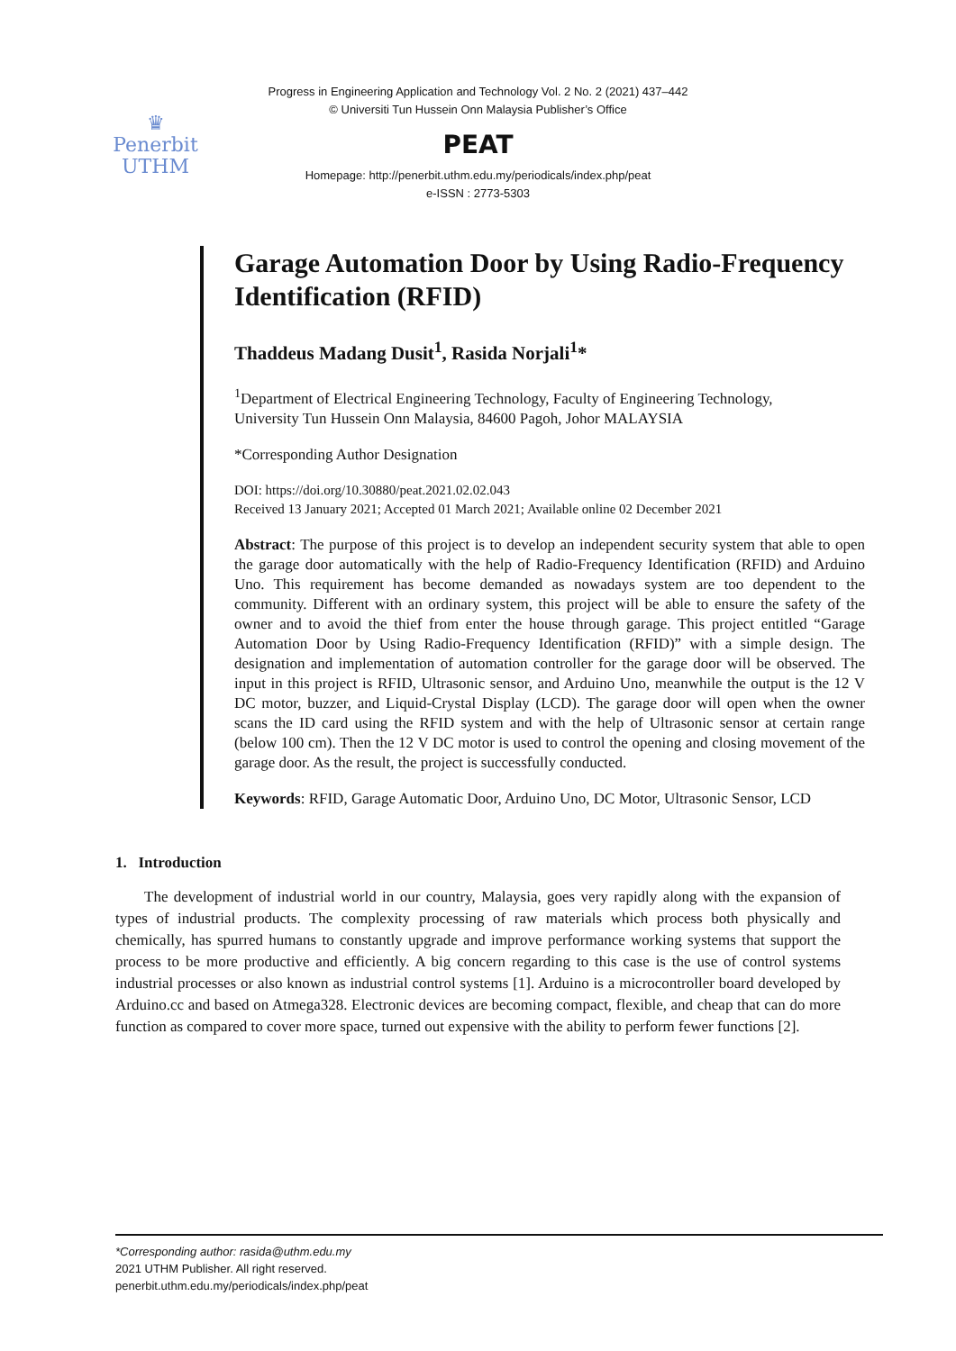Progress in Engineering Application and Technology Vol. 2 No. 2 (2021) 437–442
© Universiti Tun Hussein Onn Malaysia Publisher’s Office
♛
Penerbit
UTHM
PEAT
Homepage: http://penerbit.uthm.edu.my/periodicals/index.php/peat
e-ISSN : 2773-5303
Garage Automation Door by Using Radio-Frequency Identification (RFID)
Thaddeus Madang Dusit<sup>1</sup>, Rasida Norjali<sup>1</sup>*
<sup>1</sup> Department of Electrical Engineering Technology, Faculty of Engineering Technology,
University Tun Hussein Onn Malaysia, 84600 Pagoh, Johor MALAYSIA
*Corresponding Author Designation
DOI: https://doi.org/10.30880/peat.2021.02.02.043
Received 13 January 2021; Accepted 01 March 2021; Available online 02 December 2021
Abstract: The purpose of this project is to develop an independent security system that able to open the garage door automatically with the help of Radio-Frequency Identification (RFID) and Arduino Uno. This requirement has become demanded as nowadays system are too dependent to the community. Different with an ordinary system, this project will be able to ensure the safety of the owner and to avoid the thief from enter the house through garage. This project entitled “Garage Automation Door by Using Radio-Frequency Identification (RFID)” with a simple design. The designation and implementation of automation controller for the garage door will be observed. The input in this project is RFID, Ultrasonic sensor, and Arduino Uno, meanwhile the output is the 12 V DC motor, buzzer, and Liquid-Crystal Display (LCD). The garage door will open when the owner scans the ID card using the RFID system and with the help of Ultrasonic sensor at certain range (below 100 cm). Then the 12 V DC motor is used to control the opening and closing movement of the garage door. As the result, the project is successfully conducted.
Keywords: RFID, Garage Automatic Door, Arduino Uno, DC Motor, Ultrasonic Sensor, LCD
1. Introduction
The development of industrial world in our country, Malaysia, goes very rapidly along with the expansion of types of industrial products. The complexity processing of raw materials which process both physically and chemically, has spurred humans to constantly upgrade and improve performance working systems that support the process to be more productive and efficiently. A big concern regarding to this case is the use of control systems industrial processes or also known as industrial control systems [1]. Arduino is a microcontroller board developed by Arduino.cc and based on Atmega328. Electronic devices are becoming compact, flexible, and cheap that can do more function as compared to cover more space, turned out expensive with the ability to perform fewer functions [2].
*Corresponding author: rasida@uthm.edu.my
2021 UTHM Publisher. All right reserved.
penerbit.uthm.edu.my/periodicals/index.php/peat